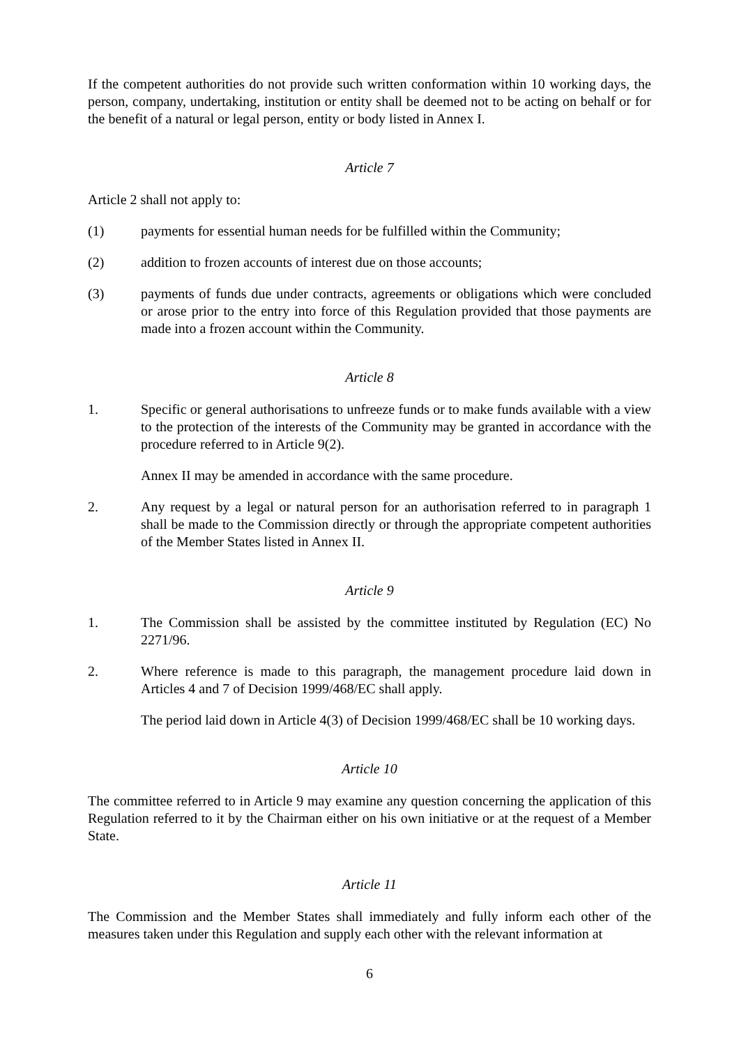If the competent authorities do not provide such written conformation within 10 working days, the person, company, undertaking, institution or entity shall be deemed not to be acting on behalf or for the benefit of a natural or legal person, entity or body listed in Annex I.
Article 7
Article 2 shall not apply to:
(1) payments for essential human needs for be fulfilled within the Community;
(2) addition to frozen accounts of interest due on those accounts;
(3) payments of funds due under contracts, agreements or obligations which were concluded or arose prior to the entry into force of this Regulation provided that those payments are made into a frozen account within the Community.
Article 8
1. Specific or general authorisations to unfreeze funds or to make funds available with a view to the protection of the interests of the Community may be granted in accordance with the procedure referred to in Article 9(2).
Annex II may be amended in accordance with the same procedure.
2. Any request by a legal or natural person for an authorisation referred to in paragraph 1 shall be made to the Commission directly or through the appropriate competent authorities of the Member States listed in Annex II.
Article 9
1. The Commission shall be assisted by the committee instituted by Regulation (EC) No 2271/96.
2. Where reference is made to this paragraph, the management procedure laid down in Articles 4 and 7 of Decision 1999/468/EC shall apply.
The period laid down in Article 4(3) of Decision 1999/468/EC shall be 10 working days.
Article 10
The committee referred to in Article 9 may examine any question concerning the application of this Regulation referred to it by the Chairman either on his own initiative or at the request of a Member State.
Article 11
The Commission and the Member States shall immediately and fully inform each other of the measures taken under this Regulation and supply each other with the relevant information at
6